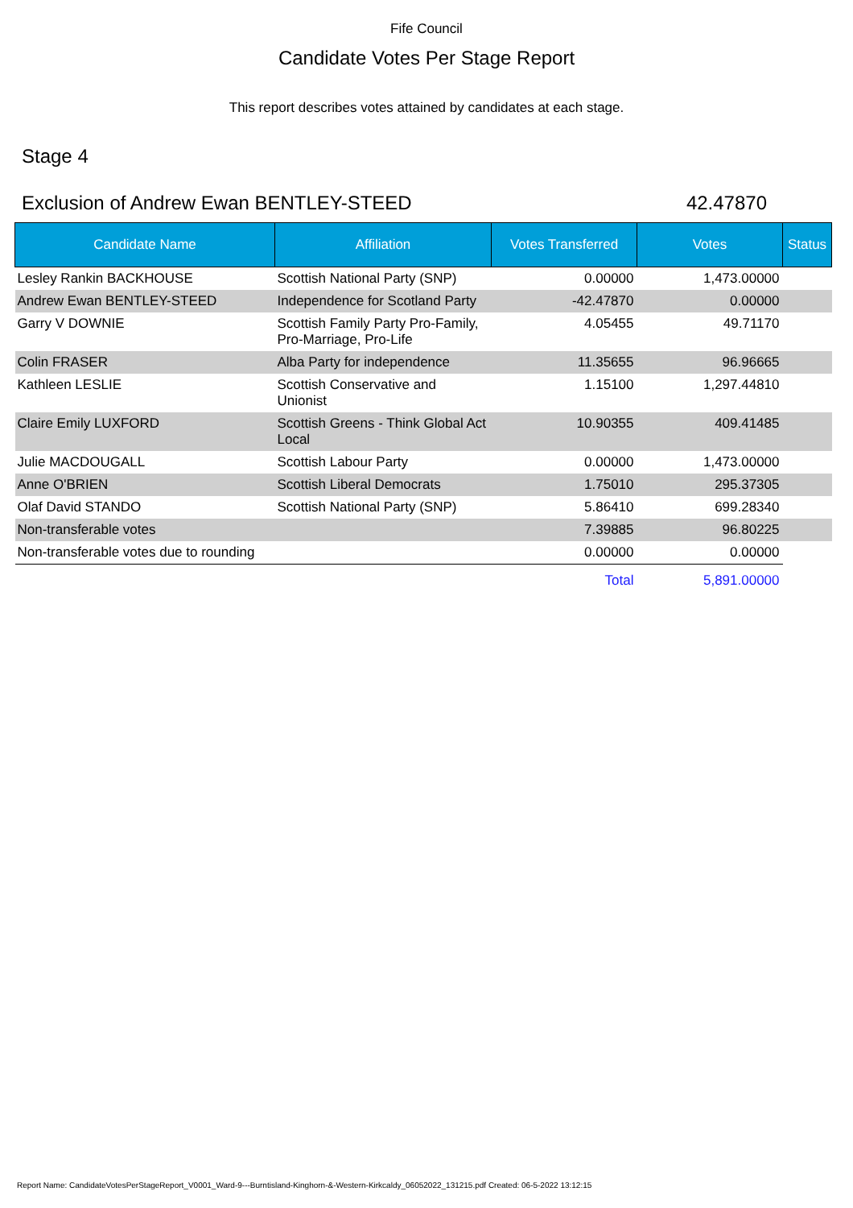Fife Council
Candidate Votes Per Stage Report
This report describes votes attained by candidates at each stage.
Stage 4
Exclusion of Andrew Ewan BENTLEY-STEED 42.47870
| Candidate Name | Affiliation | Votes Transferred | Votes | Status |
| --- | --- | --- | --- | --- |
| Lesley Rankin BACKHOUSE | Scottish National Party (SNP) | 0.00000 | 1,473.00000 | |
| Andrew Ewan BENTLEY-STEED | Independence for Scotland Party | -42.47870 | 0.00000 | |
| Garry V DOWNIE | Scottish Family Party Pro-Family, Pro-Marriage, Pro-Life | 4.05455 | 49.71170 | |
| Colin FRASER | Alba Party for independence | 11.35655 | 96.96665 | |
| Kathleen LESLIE | Scottish Conservative and Unionist | 1.15100 | 1,297.44810 | |
| Claire Emily LUXFORD | Scottish Greens - Think Global Act Local | 10.90355 | 409.41485 | |
| Julie MACDOUGALL | Scottish Labour Party | 0.00000 | 1,473.00000 | |
| Anne O'BRIEN | Scottish Liberal Democrats | 1.75010 | 295.37305 | |
| Olaf David STANDO | Scottish National Party (SNP) | 5.86410 | 699.28340 | |
| Non-transferable votes | | 7.39885 | 96.80225 | |
| Non-transferable votes due to rounding | | 0.00000 | 0.00000 | |
| | | Total | 5,891.00000 | |
Report Name: CandidateVotesPerStageReport_V0001_Ward-9---Burntisland-Kinghorn-&-Western-Kirkcaldy_06052022_131215.pdf Created: 06-5-2022 13:12:15